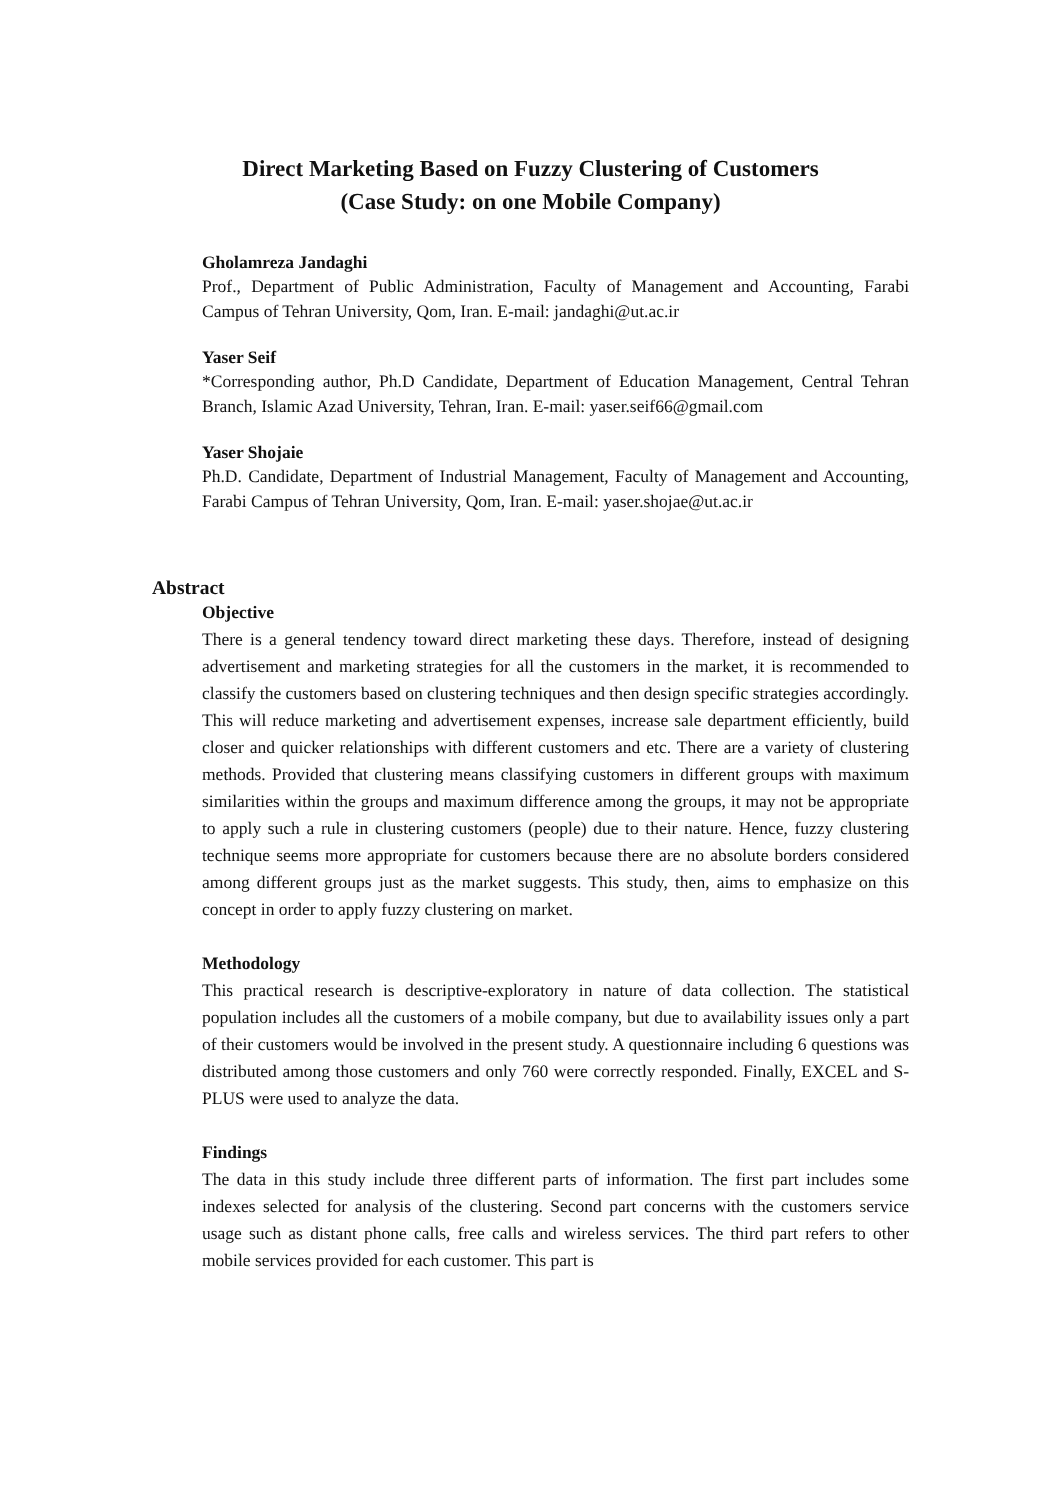Direct Marketing Based on Fuzzy Clustering of Customers
(Case Study: on one Mobile Company)
Gholamreza Jandaghi
Prof., Department of Public Administration, Faculty of Management and Accounting, Farabi Campus of Tehran University, Qom, Iran. E-mail: jandaghi@ut.ac.ir
Yaser Seif
*Corresponding author, Ph.D Candidate, Department of Education Management, Central Tehran Branch, Islamic Azad University, Tehran, Iran. E-mail: yaser.seif66@gmail.com
Yaser Shojaie
Ph.D. Candidate, Department of Industrial Management, Faculty of Management and Accounting, Farabi Campus of Tehran University, Qom, Iran. E-mail: yaser.shojae@ut.ac.ir
Abstract
Objective
There is a general tendency toward direct marketing these days. Therefore, instead of designing advertisement and marketing strategies for all the customers in the market, it is recommended to classify the customers based on clustering techniques and then design specific strategies accordingly. This will reduce marketing and advertisement expenses, increase sale department efficiently, build closer and quicker relationships with different customers and etc. There are a variety of clustering methods. Provided that clustering means classifying customers in different groups with maximum similarities within the groups and maximum difference among the groups, it may not be appropriate to apply such a rule in clustering customers (people) due to their nature. Hence, fuzzy clustering technique seems more appropriate for customers because there are no absolute borders considered among different groups just as the market suggests. This study, then, aims to emphasize on this concept in order to apply fuzzy clustering on market.
Methodology
This practical research is descriptive-exploratory in nature of data collection. The statistical population includes all the customers of a mobile company, but due to availability issues only a part of their customers would be involved in the present study. A questionnaire including 6 questions was distributed among those customers and only 760 were correctly responded. Finally, EXCEL and S-PLUS were used to analyze the data.
Findings
The data in this study include three different parts of information. The first part includes some indexes selected for analysis of the clustering. Second part concerns with the customers service usage such as distant phone calls, free calls and wireless services. The third part refers to other mobile services provided for each customer. This part is